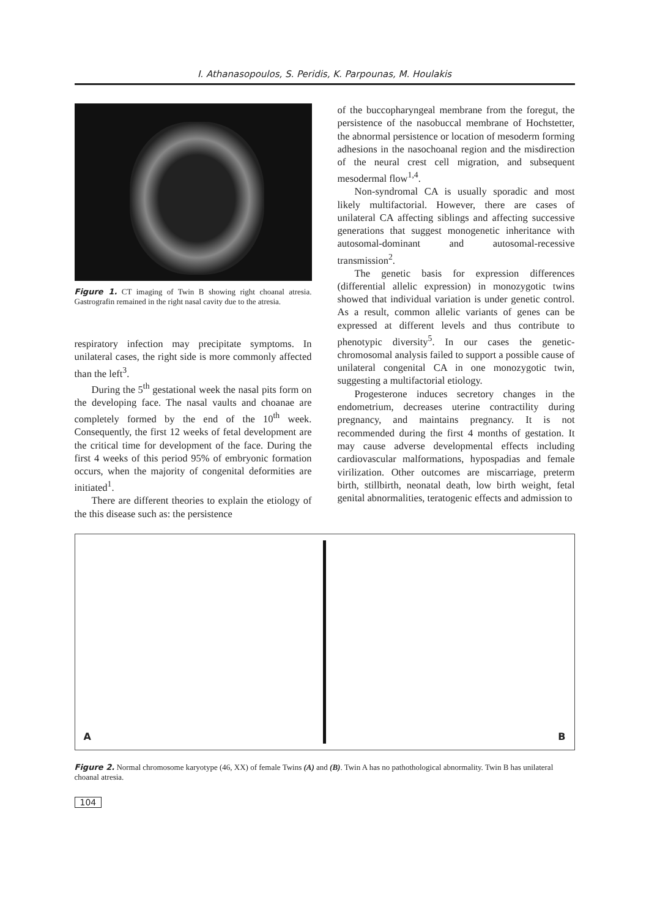I. Athanasopoulos, S. Peridis, K. Parpounas, M. Houlakis
Figure 1. CT imaging of Twin B showing right choanal atresia. Gastrografin remained in the right nasal cavity due to the atresia.
respiratory infection may precipitate symptoms. In unilateral cases, the right side is more commonly affected than the left<sup>3</sup>.
During the 5<sup>th</sup> gestational week the nasal pits form on the developing face. The nasal vaults and choanae are completely formed by the end of the 10<sup>th</sup> week. Consequently, the first 12 weeks of fetal development are the critical time for development of the face. During the first 4 weeks of this period 95% of embryonic formation occurs, when the majority of congenital deformities are initiated<sup>1</sup>.
There are different theories to explain the etiology of the this disease such as: the persistence
of the buccopharyngeal membrane from the foregut, the persistence of the nasobuccal membrane of Hochstetter, the abnormal persistence or location of mesoderm forming adhesions in the nasochoanal region and the misdirection of the neural crest cell migration, and subsequent mesodermal flow<sup>1,4</sup>.
Non-syndromal CA is usually sporadic and most likely multifactorial. However, there are cases of unilateral CA affecting siblings and affecting successive generations that suggest monogenetic inheritance with autosomal-dominant and autosomal-recessive transmission<sup>2</sup>.
The genetic basis for expression differences (differential allelic expression) in monozygotic twins showed that individual variation is under genetic control. As a result, common allelic variants of genes can be expressed at different levels and thus contribute to phenotypic diversity<sup>5</sup>. In our cases the genetic-chromosomal analysis failed to support a possible cause of unilateral congenital CA in one monozygotic twin, suggesting a multifactorial etiology.
Progesterone induces secretory changes in the endometrium, decreases uterine contractility during pregnancy, and maintains pregnancy. It is not recommended during the first 4 months of gestation. It may cause adverse developmental effects including cardiovascular malformations, hypospadias and female virilization. Other outcomes are miscarriage, preterm birth, stillbirth, neonatal death, low birth weight, fetal genital abnormalities, teratogenic effects and admission to
A B
Figure 2. Normal chromosome karyotype (46, XX) of female Twins (A) and (B). Twin A has no pathothological abnormality. Twin B has unilateral choanal atresia.
104